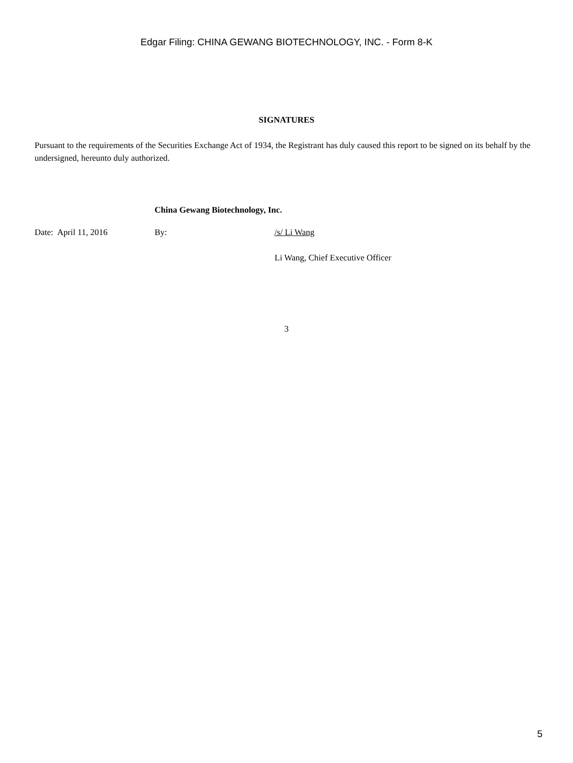Edgar Filing: CHINA GEWANG BIOTECHNOLOGY, INC. - Form 8-K
SIGNATURES
Pursuant to the requirements of the Securities Exchange Act of 1934, the Registrant has duly caused this report to be signed on its behalf by the undersigned, hereunto duly authorized.
China Gewang Biotechnology, Inc.
| Date: April 11, 2016 | By: | /s/ Li Wang |
| | | Li Wang, Chief Executive Officer |
3
5